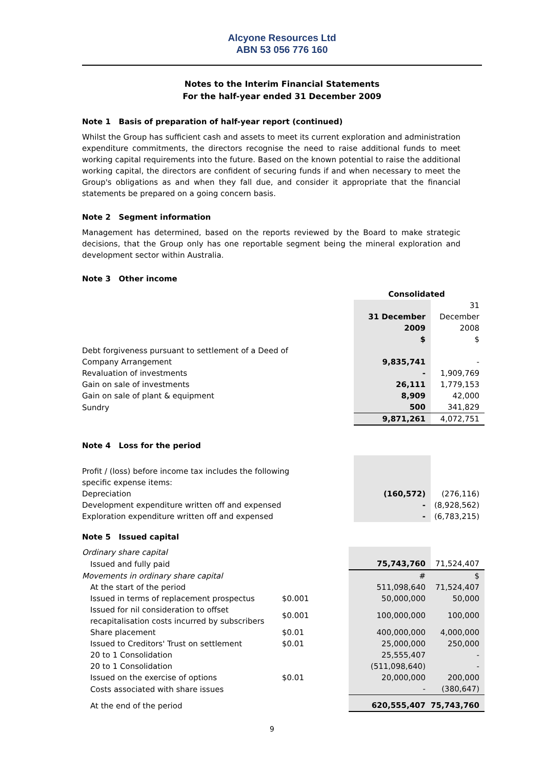Alcyone Resources Ltd
ABN 53 056 776 160
Notes to the Interim Financial Statements
For the half-year ended 31 December 2009
Note 1 Basis of preparation of half-year report (continued)
Whilst the Group has sufficient cash and assets to meet its current exploration and administration expenditure commitments, the directors recognise the need to raise additional funds to meet working capital requirements into the future. Based on the known potential to raise the additional working capital, the directors are confident of securing funds if and when necessary to meet the Group's obligations as and when they fall due, and consider it appropriate that the financial statements be prepared on a going concern basis.
Note 2 Segment information
Management has determined, based on the reports reviewed by the Board to make strategic decisions, that the Group only has one reportable segment being the mineral exploration and development sector within Australia.
Note 3 Other income
| | | Consolidated | |
| | | 31 December 2009 $ | 31 December 2008 $ |
| Debt forgiveness pursuant to settlement of a Deed of Company Arrangement | | 9,835,741 | - |
| Revaluation of investments | | - | 1,909,769 |
| Gain on sale of investments | | 26,111 | 1,779,153 |
| Gain on sale of plant & equipment | | 8,909 | 42,000 |
| Sundry | | 500 | 341,829 |
| | | 9,871,261 | 4,072,751 |
Note 4 Loss for the period
| Profit / (loss) before income tax includes the following specific expense items: | | | |
| Depreciation | | (160,572) | (276,116) |
| Development expenditure written off and expensed | | - | (8,928,562) |
| Exploration expenditure written off and expensed | | - | (6,783,215) |
Note 5 Issued capital
| Ordinary share capital | | | |
| Issued and fully paid | | 75,743,760 | 71,524,407 |
| Movements in ordinary share capital | | # | $ |
| At the start of the period | | 511,098,640 | 71,524,407 |
| Issued in terms of replacement prospectus | $0.001 | 50,000,000 | 50,000 |
| Issued for nil consideration to offset recapitalisation costs incurred by subscribers | $0.001 | 100,000,000 | 100,000 |
| Share placement | $0.01 | 400,000,000 | 4,000,000 |
| Issued to Creditors' Trust on settlement | $0.01 | 25,000,000 | 250,000 |
| 20 to 1 Consolidation | | 25,555,407 | - |
| 20 to 1 Consolidation | | (511,098,640) | - |
| Issued on the exercise of options | $0.01 | 20,000,000 | 200,000 |
| Costs associated with share issues | | - | (380,647) |
| At the end of the period | | 620,555,407 | 75,743,760 |
9